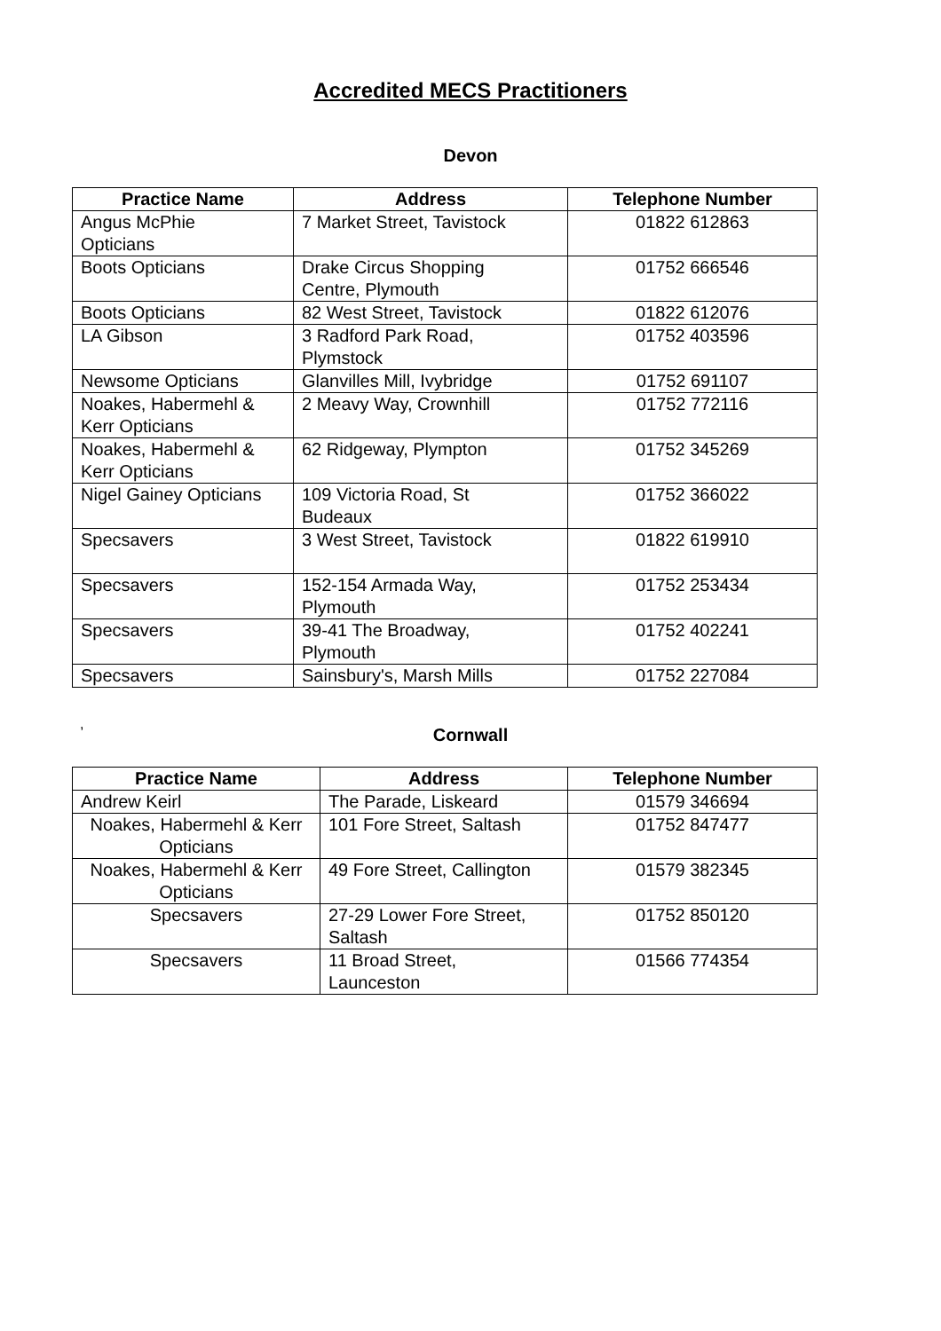Accredited MECS Practitioners
Devon
| Practice Name | Address | Telephone Number |
| --- | --- | --- |
| Angus McPhie Opticians | 7 Market Street, Tavistock | 01822 612863 |
| Boots Opticians | Drake Circus Shopping Centre, Plymouth | 01752 666546 |
| Boots Opticians | 82 West Street, Tavistock | 01822 612076 |
| LA Gibson | 3 Radford Park Road, Plymstock | 01752 403596 |
| Newsome Opticians | Glanvilles Mill, Ivybridge | 01752 691107 |
| Noakes, Habermehl & Kerr Opticians | 2 Meavy Way, Crownhill | 01752 772116 |
| Noakes, Habermehl & Kerr Opticians | 62 Ridgeway, Plympton | 01752 345269 |
| Nigel Gainey Opticians | 109 Victoria Road, St Budeaux | 01752 366022 |
| Specsavers | 3 West Street, Tavistock | 01822 619910 |
| Specsavers | 152-154 Armada Way, Plymouth | 01752 253434 |
| Specsavers | 39-41 The Broadway, Plymouth | 01752 402241 |
| Specsavers | Sainsbury's, Marsh Mills | 01752 227084 |
,
Cornwall
| Practice Name | Address | Telephone Number |
| --- | --- | --- |
| Andrew Keirl | The Parade, Liskeard | 01579 346694 |
| Noakes, Habermehl & Kerr Opticians | 101 Fore Street, Saltash | 01752 847477 |
| Noakes, Habermehl & Kerr Opticians | 49 Fore Street, Callington | 01579 382345 |
| Specsavers | 27-29 Lower Fore Street, Saltash | 01752 850120 |
| Specsavers | 11 Broad Street, Launceston | 01566 774354 |